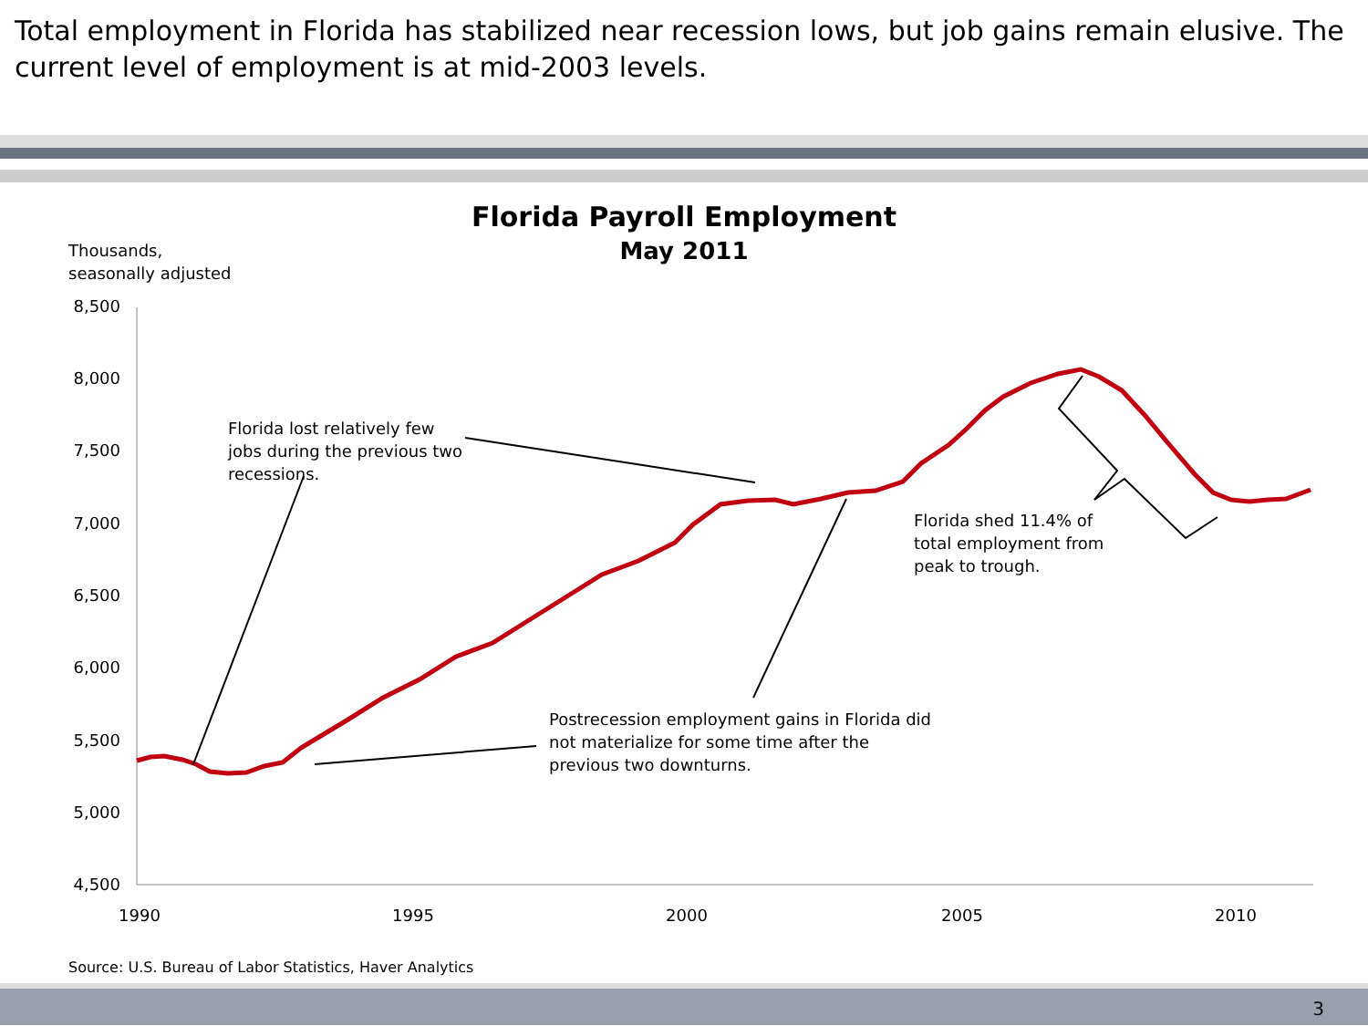Total employment in Florida has stabilized near recession lows, but job gains remain elusive. The current level of employment is at mid-2003 levels.
Florida Payroll Employment
May 2011
Thousands,
seasonally adjusted
8,500
8,000
7,500
7,000
6,500
6,000
5,500
5,000
4,500
1990
1995
2000
2005
2010
Florida lost relatively few
jobs during the previous two
recessions.
Florida shed 11.4% of
total employment from
peak to trough.
Postrecession employment gains in Florida did
not materialize for some time after the
previous two downturns.
Source: U.S. Bureau of Labor Statistics, Haver Analytics
3